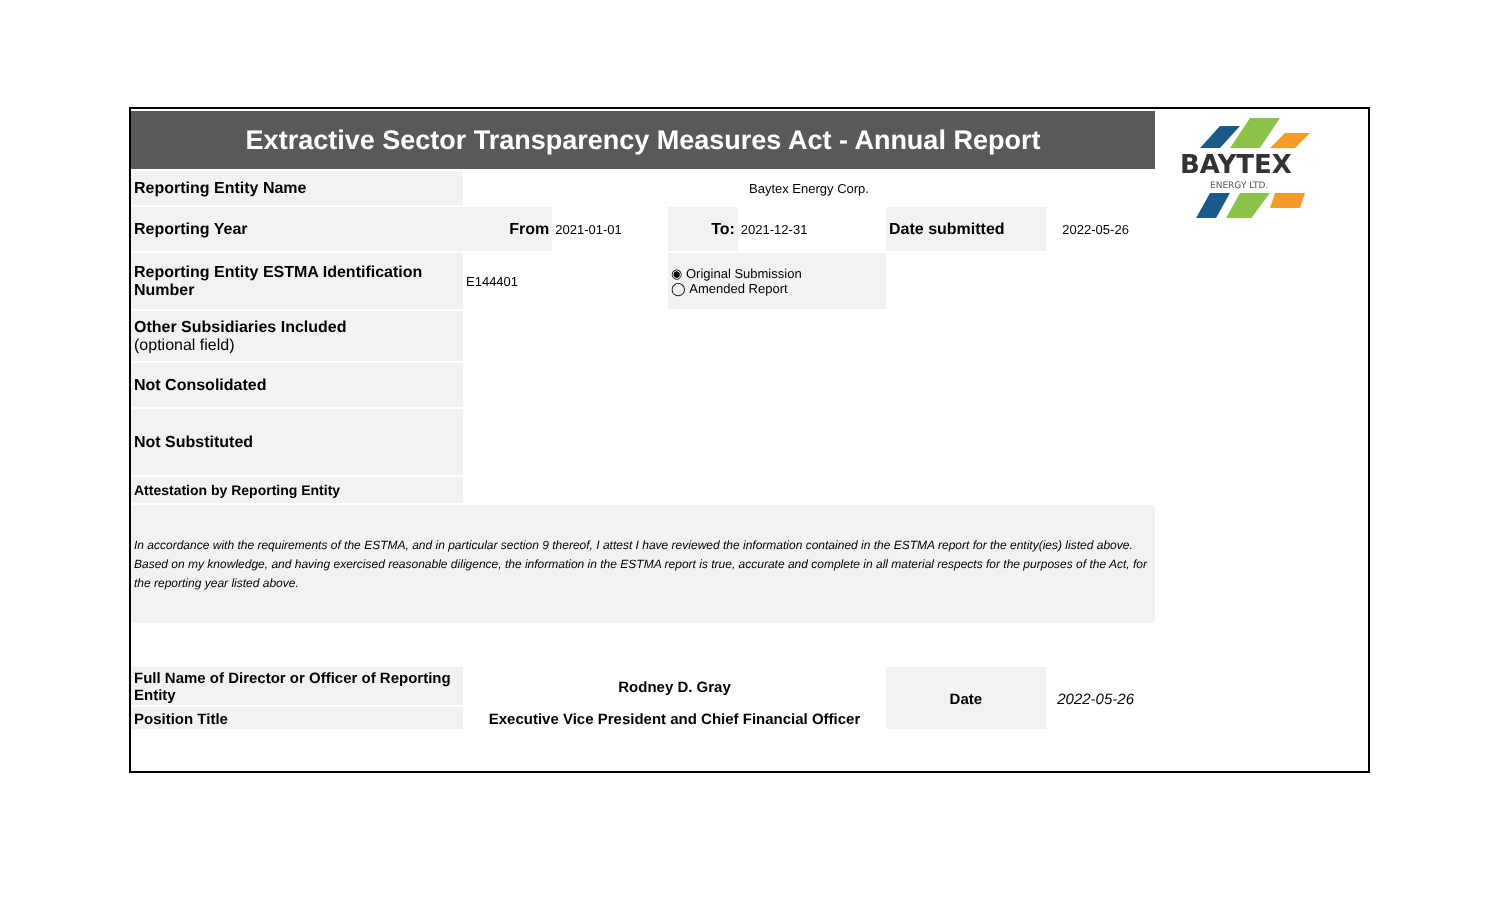BAYTEX
ENERGY LTD.
| Extractive Sector Transparency Measures Act - Annual Report | | | | | | | |
| Reporting Entity Name | Baytex Energy Corp. | | | | | | |
| Reporting Year | From | 2021-01-01 | To: | 2021-12-31 | Date submitted | 2022-05-26 | |
| Reporting Entity ESTMA Identification Number | E144401 | | ◉ Original Submission ◯ Amended Report | | | | |
| Other Subsidiaries Included (optional field) | | | | | | | |
| Not Consolidated | | | | | | | |
| Not Substituted | | | | | | | |
| Attestation by Reporting Entity | | | | | | | |
| In accordance with the requirements of the ESTMA, and in particular section 9 thereof, I attest I have reviewed the information contained in the ESTMA report for the entity(ies) listed above. Based on my knowledge, and having exercised reasonable diligence, the information in the ESTMA report is true, accurate and complete in all material respects for the purposes of the Act, for the reporting year listed above. | | | | | | | |
| Full Name of Director or Officer of Reporting Entity | Rodney D. Gray | | | | Date | 2022-05-26 | |
| Position Title | Executive Vice President and Chief Financial Officer | | | | | | |